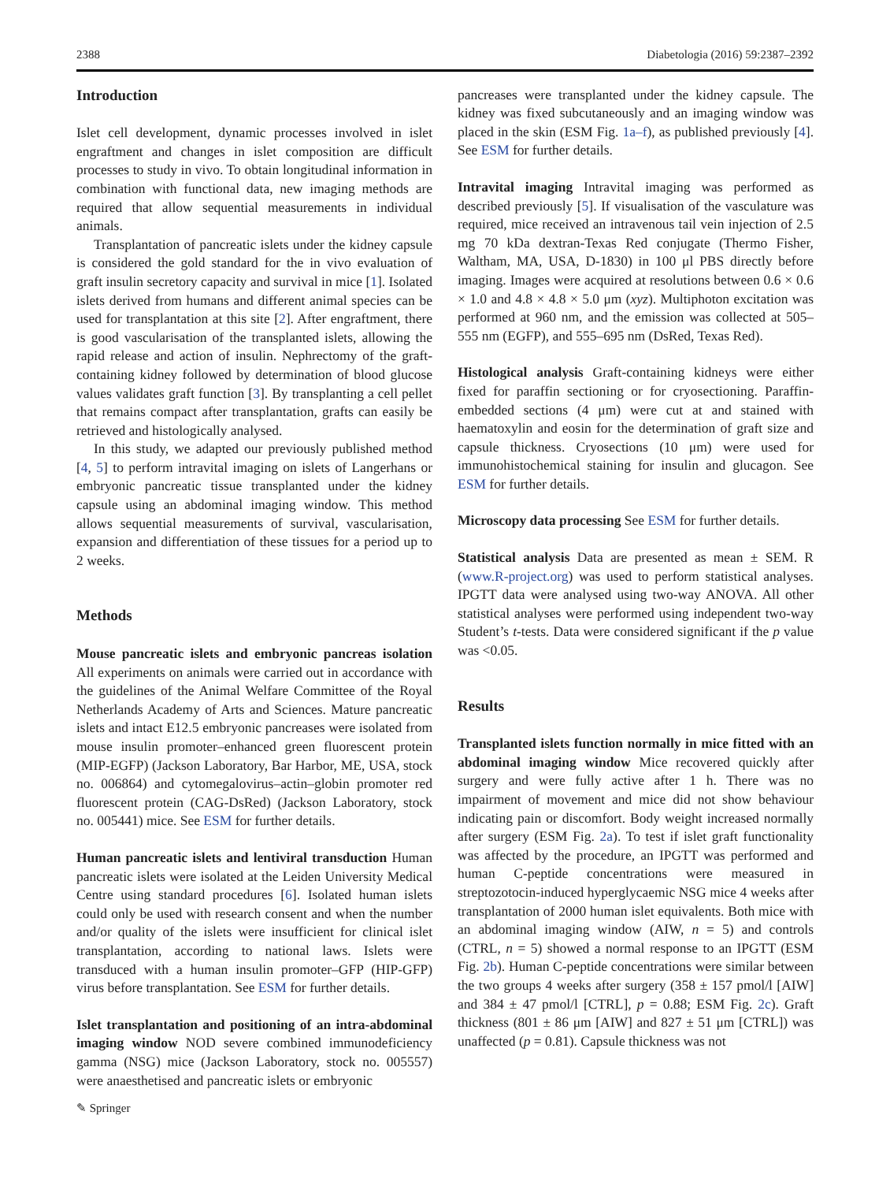2388 Diabetologia (2016) 59:2387–2392
Introduction
Islet cell development, dynamic processes involved in islet engraftment and changes in islet composition are difficult processes to study in vivo. To obtain longitudinal information in combination with functional data, new imaging methods are required that allow sequential measurements in individual animals.
Transplantation of pancreatic islets under the kidney capsule is considered the gold standard for the in vivo evaluation of graft insulin secretory capacity and survival in mice [1]. Isolated islets derived from humans and different animal species can be used for transplantation at this site [2]. After engraftment, there is good vascularisation of the transplanted islets, allowing the rapid release and action of insulin. Nephrectomy of the graft-containing kidney followed by determination of blood glucose values validates graft function [3]. By transplanting a cell pellet that remains compact after transplantation, grafts can easily be retrieved and histologically analysed.
In this study, we adapted our previously published method [4, 5] to perform intravital imaging on islets of Langerhans or embryonic pancreatic tissue transplanted under the kidney capsule using an abdominal imaging window. This method allows sequential measurements of survival, vascularisation, expansion and differentiation of these tissues for a period up to 2 weeks.
Methods
Mouse pancreatic islets and embryonic pancreas isolation All experiments on animals were carried out in accordance with the guidelines of the Animal Welfare Committee of the Royal Netherlands Academy of Arts and Sciences. Mature pancreatic islets and intact E12.5 embryonic pancreases were isolated from mouse insulin promoter–enhanced green fluorescent protein (MIP-EGFP) (Jackson Laboratory, Bar Harbor, ME, USA, stock no. 006864) and cytomegalovirus–actin–globin promoter red fluorescent protein (CAG-DsRed) (Jackson Laboratory, stock no. 005441) mice. See ESM for further details.
Human pancreatic islets and lentiviral transduction Human pancreatic islets were isolated at the Leiden University Medical Centre using standard procedures [6]. Isolated human islets could only be used with research consent and when the number and/or quality of the islets were insufficient for clinical islet transplantation, according to national laws. Islets were transduced with a human insulin promoter–GFP (HIP-GFP) virus before transplantation. See ESM for further details.
Islet transplantation and positioning of an intra-abdominal imaging window NOD severe combined immunodeficiency gamma (NSG) mice (Jackson Laboratory, stock no. 005557) were anaesthetised and pancreatic islets or embryonic
pancreases were transplanted under the kidney capsule. The kidney was fixed subcutaneously and an imaging window was placed in the skin (ESM Fig. 1a–f), as published previously [4]. See ESM for further details.
Intravital imaging Intravital imaging was performed as described previously [5]. If visualisation of the vasculature was required, mice received an intravenous tail vein injection of 2.5 mg 70 kDa dextran-Texas Red conjugate (Thermo Fisher, Waltham, MA, USA, D-1830) in 100 μl PBS directly before imaging. Images were acquired at resolutions between 0.6 × 0.6 × 1.0 and 4.8 × 4.8 × 5.0 μm (xyz). Multiphoton excitation was performed at 960 nm, and the emission was collected at 505–555 nm (EGFP), and 555–695 nm (DsRed, Texas Red).
Histological analysis Graft-containing kidneys were either fixed for paraffin sectioning or for cryosectioning. Paraffin-embedded sections (4 μm) were cut at and stained with haematoxylin and eosin for the determination of graft size and capsule thickness. Cryosections (10 μm) were used for immunohistochemical staining for insulin and glucagon. See ESM for further details.
Microscopy data processing See ESM for further details.
Statistical analysis Data are presented as mean ± SEM. R (www.R-project.org) was used to perform statistical analyses. IPGTT data were analysed using two-way ANOVA. All other statistical analyses were performed using independent two-way Student’s t-tests. Data were considered significant if the p value was <0.05.
Results
Transplanted islets function normally in mice fitted with an abdominal imaging window Mice recovered quickly after surgery and were fully active after 1 h. There was no impairment of movement and mice did not show behaviour indicating pain or discomfort. Body weight increased normally after surgery (ESM Fig. 2a). To test if islet graft functionality was affected by the procedure, an IPGTT was performed and human C-peptide concentrations were measured in streptozotocin-induced hyperglycaemic NSG mice 4 weeks after transplantation of 2000 human islet equivalents. Both mice with an abdominal imaging window (AIW, n = 5) and controls (CTRL, n = 5) showed a normal response to an IPGTT (ESM Fig. 2b). Human C-peptide concentrations were similar between the two groups 4 weeks after surgery (358 ± 157 pmol/l [AIW] and 384 ± 47 pmol/l [CTRL], p = 0.88; ESM Fig. 2c). Graft thickness (801 ± 86 μm [AIW] and 827 ± 51 μm [CTRL]) was unaffected (p = 0.81). Capsule thickness was not
✎ Springer